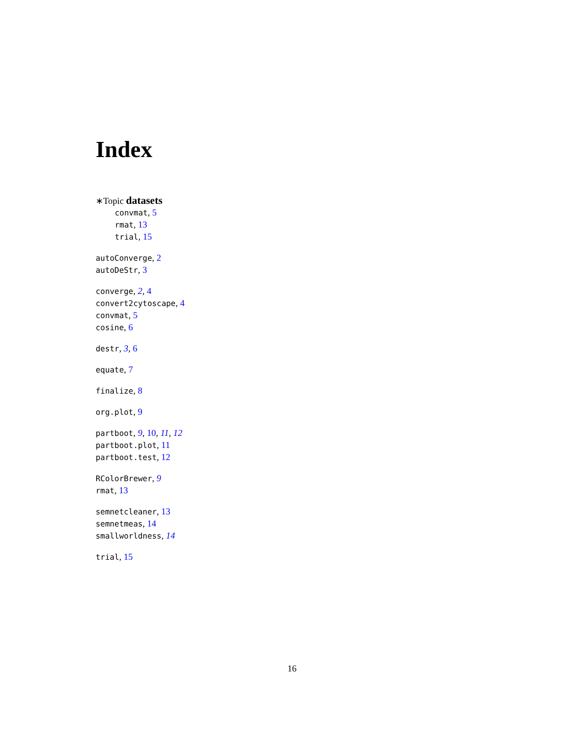Index
∗Topic datasets
convmat, 5
rmat, 13
trial, 15
autoConverge, 2
autoDeStr, 3
converge, 2, 4
convert2cytoscape, 4
convmat, 5
cosine, 6
destr, 3, 6
equate, 7
finalize, 8
org.plot, 9
partboot, 9, 10, 11, 12
partboot.plot, 11
partboot.test, 12
RColorBrewer, 9
rmat, 13
semnetcleaner, 13
semnetmeas, 14
smallworldness, 14
trial, 15
16